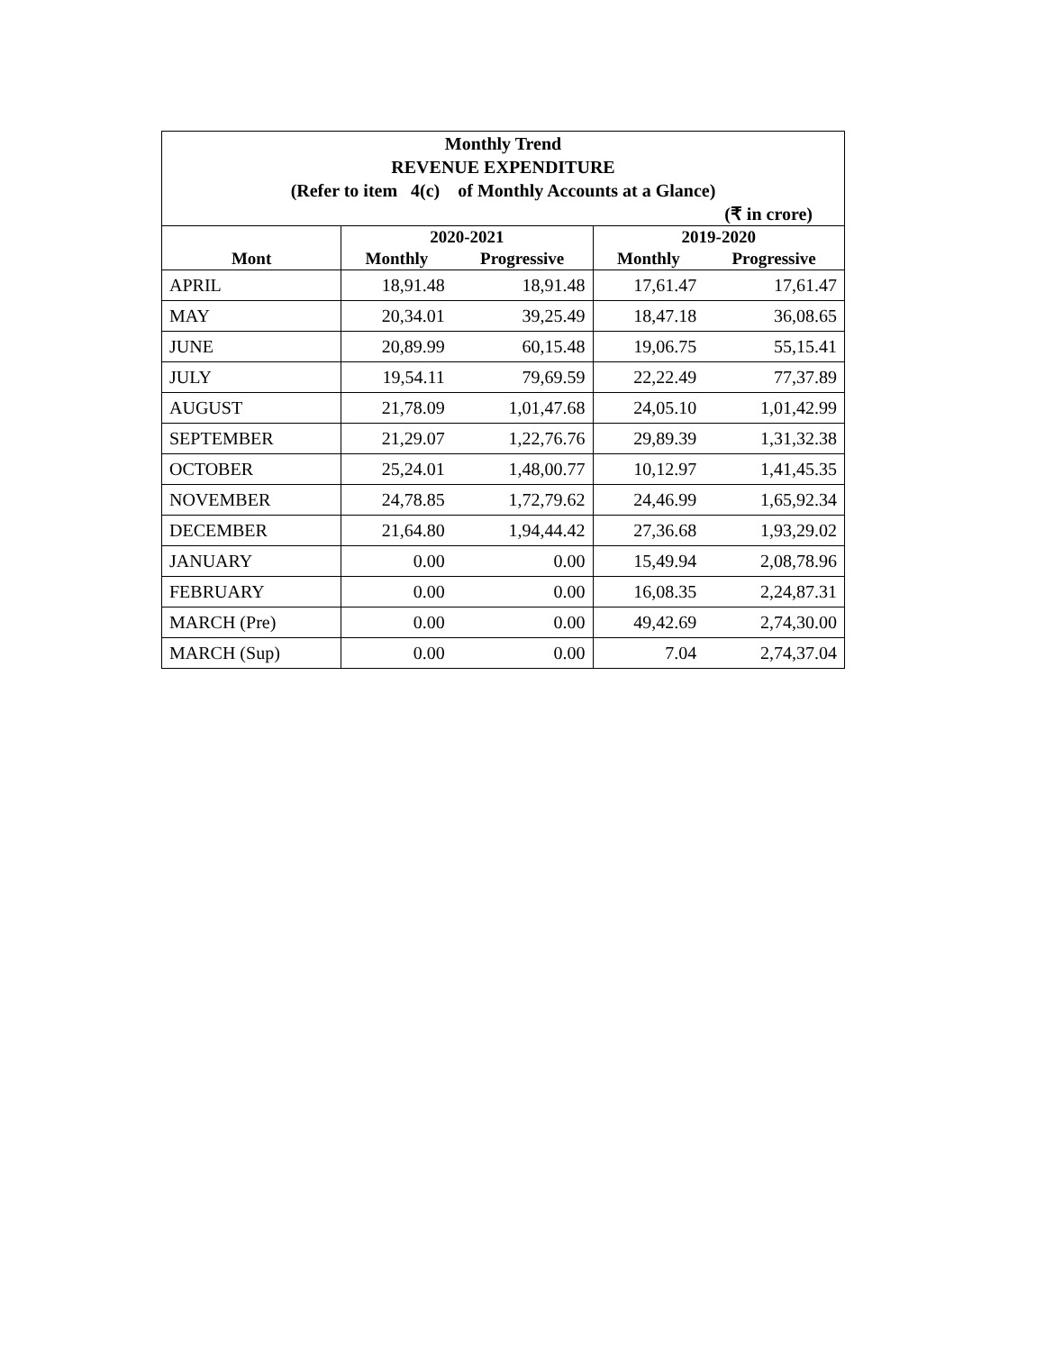| Monthly Trend | | | | |
| REVENUE EXPENDITURE | | | | |
| (Refer to item 4(c) of Monthly Accounts at a Glance) | | | | |
| (₹ in crore) | | | | |
| | 2020-2021 | | 2019-2020 | |
| Mont | Monthly | Progressive | Monthly | Progressive |
| APRIL | 18,91.48 | 18,91.48 | 17,61.47 | 17,61.47 |
| MAY | 20,34.01 | 39,25.49 | 18,47.18 | 36,08.65 |
| JUNE | 20,89.99 | 60,15.48 | 19,06.75 | 55,15.41 |
| JULY | 19,54.11 | 79,69.59 | 22,22.49 | 77,37.89 |
| AUGUST | 21,78.09 | 1,01,47.68 | 24,05.10 | 1,01,42.99 |
| SEPTEMBER | 21,29.07 | 1,22,76.76 | 29,89.39 | 1,31,32.38 |
| OCTOBER | 25,24.01 | 1,48,00.77 | 10,12.97 | 1,41,45.35 |
| NOVEMBER | 24,78.85 | 1,72,79.62 | 24,46.99 | 1,65,92.34 |
| DECEMBER | 21,64.80 | 1,94,44.42 | 27,36.68 | 1,93,29.02 |
| JANUARY | 0.00 | 0.00 | 15,49.94 | 2,08,78.96 |
| FEBRUARY | 0.00 | 0.00 | 16,08.35 | 2,24,87.31 |
| MARCH (Pre) | 0.00 | 0.00 | 49,42.69 | 2,74,30.00 |
| MARCH (Sup) | 0.00 | 0.00 | 7.04 | 2,74,37.04 |